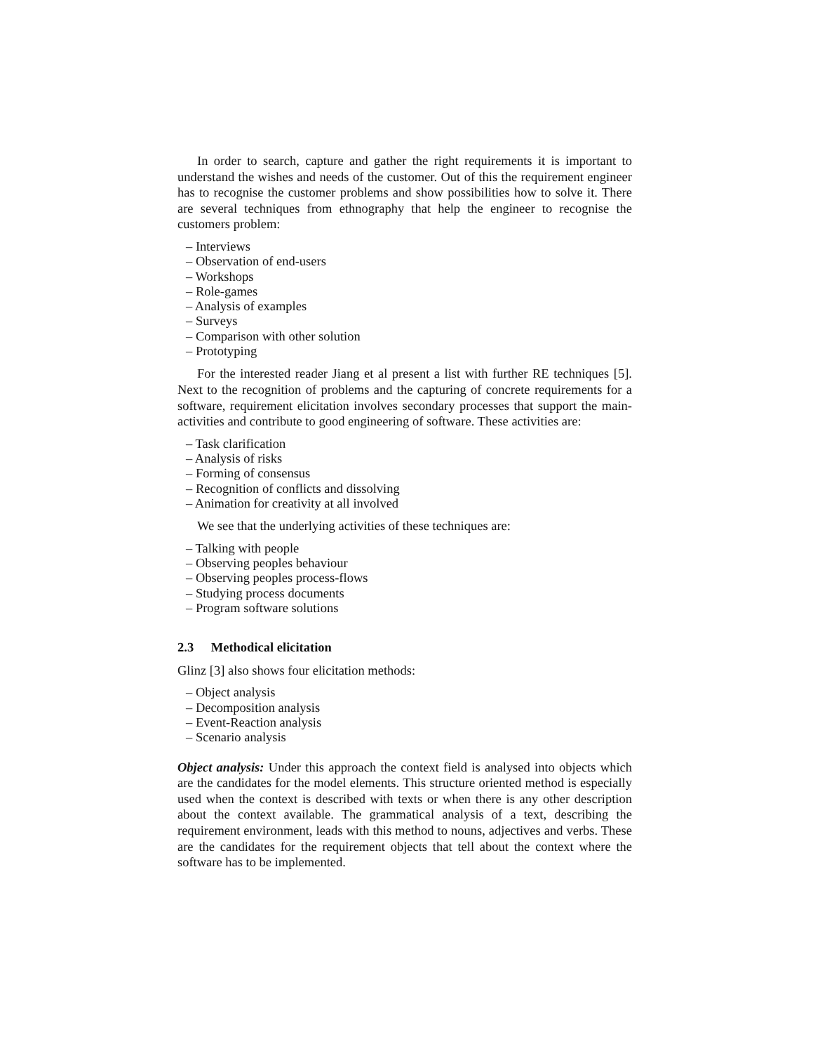In order to search, capture and gather the right requirements it is important to understand the wishes and needs of the customer. Out of this the requirement engineer has to recognise the customer problems and show possibilities how to solve it. There are several techniques from ethnography that help the engineer to recognise the customers problem:
– Interviews
– Observation of end-users
– Workshops
– Role-games
– Analysis of examples
– Surveys
– Comparison with other solution
– Prototyping
For the interested reader Jiang et al present a list with further RE techniques [5]. Next to the recognition of problems and the capturing of concrete requirements for a software, requirement elicitation involves secondary processes that support the main-activities and contribute to good engineering of software. These activities are:
– Task clarification
– Analysis of risks
– Forming of consensus
– Recognition of conflicts and dissolving
– Animation for creativity at all involved
We see that the underlying activities of these techniques are:
– Talking with people
– Observing peoples behaviour
– Observing peoples process-flows
– Studying process documents
– Program software solutions
2.3 Methodical elicitation
Glinz [3] also shows four elicitation methods:
– Object analysis
– Decomposition analysis
– Event-Reaction analysis
– Scenario analysis
Object analysis: Under this approach the context field is analysed into objects which are the candidates for the model elements. This structure oriented method is especially used when the context is described with texts or when there is any other description about the context available. The grammatical analysis of a text, describing the requirement environment, leads with this method to nouns, adjectives and verbs. These are the candidates for the requirement objects that tell about the context where the software has to be implemented.